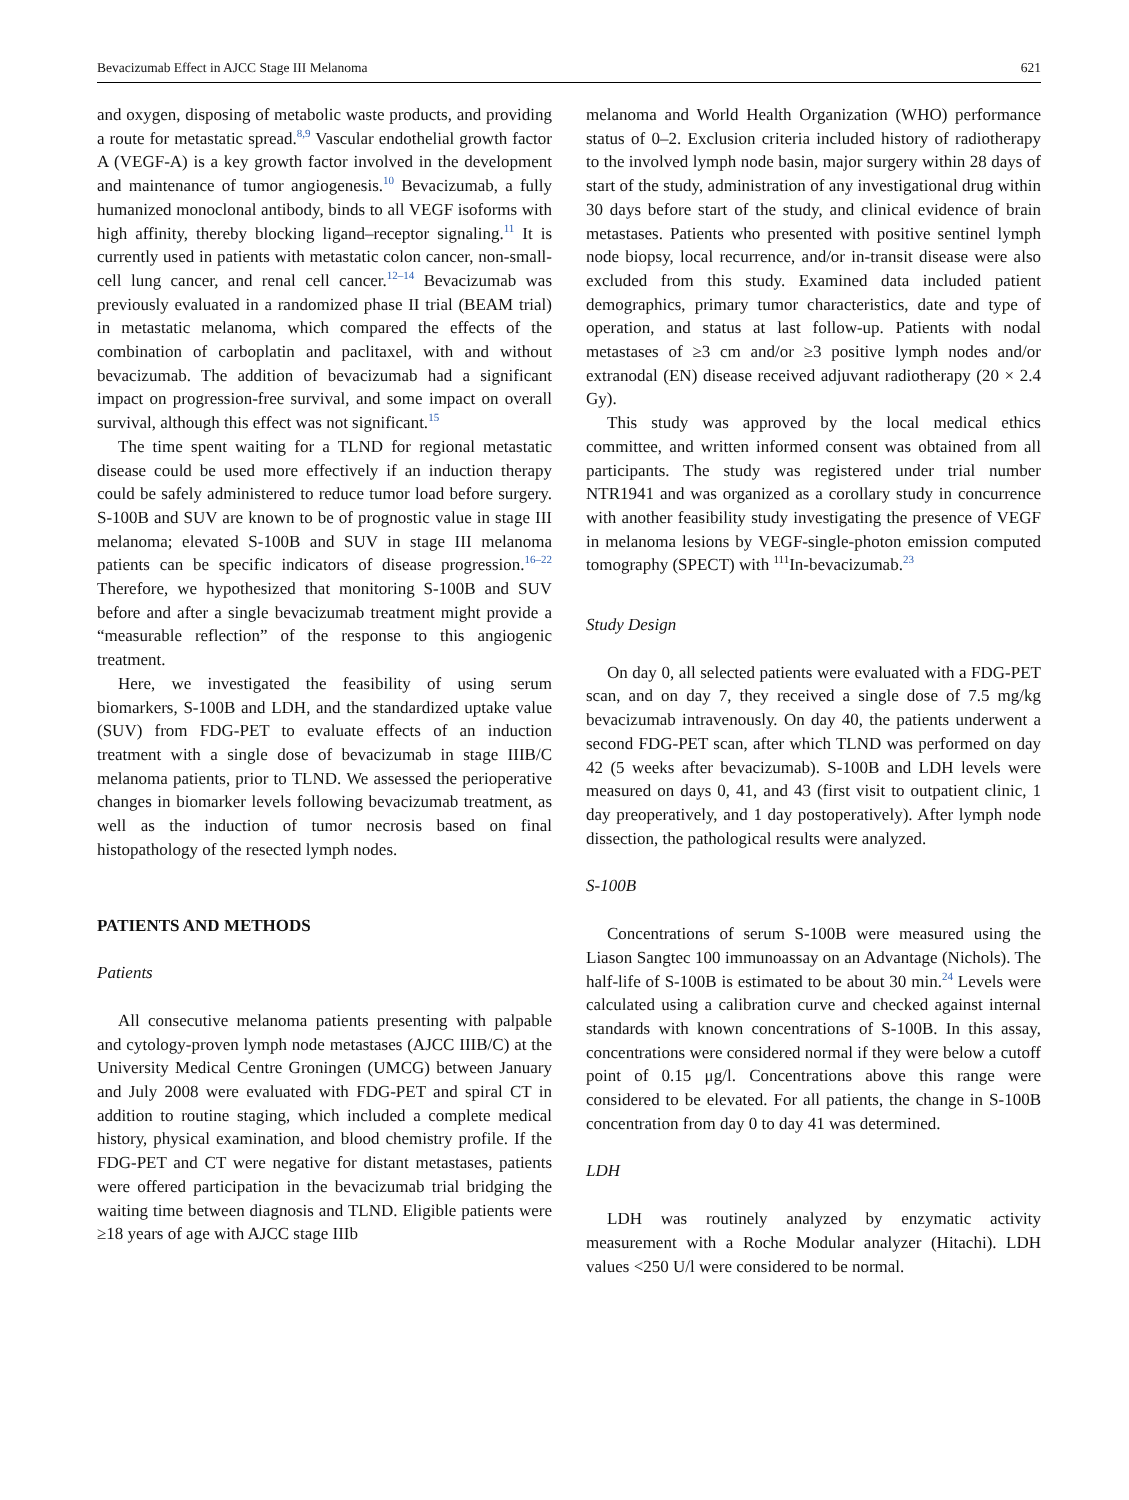Bevacizumab Effect in AJCC Stage III Melanoma 621
and oxygen, disposing of metabolic waste products, and providing a route for metastatic spread.<sup>8,9</sup> Vascular endothelial growth factor A (VEGF-A) is a key growth factor involved in the development and maintenance of tumor angiogenesis.<sup>10</sup> Bevacizumab, a fully humanized monoclonal antibody, binds to all VEGF isoforms with high affinity, thereby blocking ligand–receptor signaling.<sup>11</sup> It is currently used in patients with metastatic colon cancer, non-small-cell lung cancer, and renal cell cancer.<sup>12–14</sup> Bevacizumab was previously evaluated in a randomized phase II trial (BEAM trial) in metastatic melanoma, which compared the effects of the combination of carboplatin and paclitaxel, with and without bevacizumab. The addition of bevacizumab had a significant impact on progression-free survival, and some impact on overall survival, although this effect was not significant.<sup>15</sup>
The time spent waiting for a TLND for regional metastatic disease could be used more effectively if an induction therapy could be safely administered to reduce tumor load before surgery. S-100B and SUV are known to be of prognostic value in stage III melanoma; elevated S-100B and SUV in stage III melanoma patients can be specific indicators of disease progression.<sup>16–22</sup> Therefore, we hypothesized that monitoring S-100B and SUV before and after a single bevacizumab treatment might provide a “measurable reflection” of the response to this angiogenic treatment.
Here, we investigated the feasibility of using serum biomarkers, S-100B and LDH, and the standardized uptake value (SUV) from FDG-PET to evaluate effects of an induction treatment with a single dose of bevacizumab in stage IIIB/C melanoma patients, prior to TLND. We assessed the perioperative changes in biomarker levels following bevacizumab treatment, as well as the induction of tumor necrosis based on final histopathology of the resected lymph nodes.
PATIENTS AND METHODS
Patients
All consecutive melanoma patients presenting with palpable and cytology-proven lymph node metastases (AJCC IIIB/C) at the University Medical Centre Groningen (UMCG) between January and July 2008 were evaluated with FDG-PET and spiral CT in addition to routine staging, which included a complete medical history, physical examination, and blood chemistry profile. If the FDG-PET and CT were negative for distant metastases, patients were offered participation in the bevacizumab trial bridging the waiting time between diagnosis and TLND. Eligible patients were ≥18 years of age with AJCC stage IIIb
melanoma and World Health Organization (WHO) performance status of 0–2. Exclusion criteria included history of radiotherapy to the involved lymph node basin, major surgery within 28 days of start of the study, administration of any investigational drug within 30 days before start of the study, and clinical evidence of brain metastases. Patients who presented with positive sentinel lymph node biopsy, local recurrence, and/or in-transit disease were also excluded from this study. Examined data included patient demographics, primary tumor characteristics, date and type of operation, and status at last follow-up. Patients with nodal metastases of ≥3 cm and/or ≥3 positive lymph nodes and/or extranodal (EN) disease received adjuvant radiotherapy (20 × 2.4 Gy).
This study was approved by the local medical ethics committee, and written informed consent was obtained from all participants. The study was registered under trial number NTR1941 and was organized as a corollary study in concurrence with another feasibility study investigating the presence of VEGF in melanoma lesions by VEGF-single-photon emission computed tomography (SPECT) with <sup>111</sup>In-bevacizumab.<sup>23</sup>
Study Design
On day 0, all selected patients were evaluated with a FDG-PET scan, and on day 7, they received a single dose of 7.5 mg/kg bevacizumab intravenously. On day 40, the patients underwent a second FDG-PET scan, after which TLND was performed on day 42 (5 weeks after bevacizumab). S-100B and LDH levels were measured on days 0, 41, and 43 (first visit to outpatient clinic, 1 day preoperatively, and 1 day postoperatively). After lymph node dissection, the pathological results were analyzed.
S-100B
Concentrations of serum S-100B were measured using the Liason Sangtec 100 immunoassay on an Advantage (Nichols). The half-life of S-100B is estimated to be about 30 min.<sup>24</sup> Levels were calculated using a calibration curve and checked against internal standards with known concentrations of S-100B. In this assay, concentrations were considered normal if they were below a cutoff point of 0.15 μg/l. Concentrations above this range were considered to be elevated. For all patients, the change in S-100B concentration from day 0 to day 41 was determined.
LDH
LDH was routinely analyzed by enzymatic activity measurement with a Roche Modular analyzer (Hitachi). LDH values <250 U/l were considered to be normal.